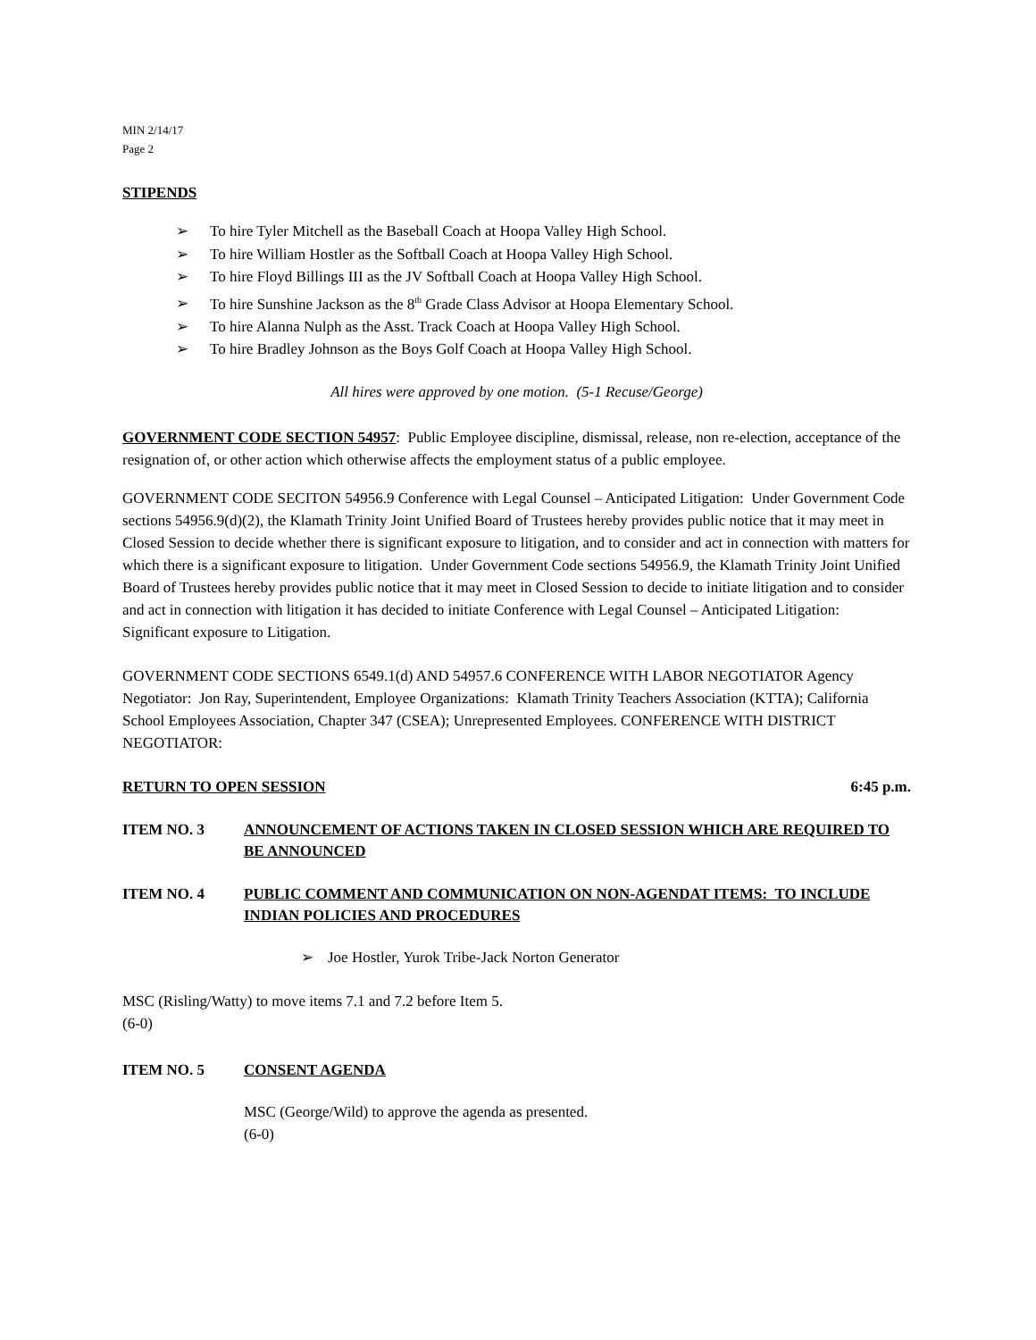MIN 2/14/17
Page 2
STIPENDS
➢ To hire Tyler Mitchell as the Baseball Coach at Hoopa Valley High School.
➢ To hire William Hostler as the Softball Coach at Hoopa Valley High School.
➢ To hire Floyd Billings III as the JV Softball Coach at Hoopa Valley High School.
➢ To hire Sunshine Jackson as the 8<sup>th</sup> Grade Class Advisor at Hoopa Elementary School.
➢ To hire Alanna Nulph as the Asst. Track Coach at Hoopa Valley High School.
➢ To hire Bradley Johnson as the Boys Golf Coach at Hoopa Valley High School.
All hires were approved by one motion. (5-1 Recuse/George)
GOVERNMENT CODE SECTION 54957: Public Employee discipline, dismissal, release, non re-election, acceptance of the resignation of, or other action which otherwise affects the employment status of a public employee.
GOVERNMENT CODE SECITON 54956.9 Conference with Legal Counsel – Anticipated Litigation: Under Government Code sections 54956.9(d)(2), the Klamath Trinity Joint Unified Board of Trustees hereby provides public notice that it may meet in Closed Session to decide whether there is significant exposure to litigation, and to consider and act in connection with matters for which there is a significant exposure to litigation. Under Government Code sections 54956.9, the Klamath Trinity Joint Unified Board of Trustees hereby provides public notice that it may meet in Closed Session to decide to initiate litigation and to consider and act in connection with litigation it has decided to initiate Conference with Legal Counsel – Anticipated Litigation: Significant exposure to Litigation.
GOVERNMENT CODE SECTIONS 6549.1(d) AND 54957.6 CONFERENCE WITH LABOR NEGOTIATOR Agency Negotiator: Jon Ray, Superintendent, Employee Organizations: Klamath Trinity Teachers Association (KTTA); California School Employees Association, Chapter 347 (CSEA); Unrepresented Employees. CONFERENCE WITH DISTRICT NEGOTIATOR:
RETURN TO OPEN SESSION 6:45 p.m.
ITEM NO. 3 ANNOUNCEMENT OF ACTIONS TAKEN IN CLOSED SESSION WHICH ARE REQUIRED TO BE ANNOUNCED
ITEM NO. 4 PUBLIC COMMENT AND COMMUNICATION ON NON-AGENDAT ITEMS: TO INCLUDE INDIAN POLICIES AND PROCEDURES
➢ Joe Hostler, Yurok Tribe-Jack Norton Generator
MSC (Risling/Watty) to move items 7.1 and 7.2 before Item 5.
(6-0)
ITEM NO. 5 CONSENT AGENDA
MSC (George/Wild) to approve the agenda as presented.
(6-0)